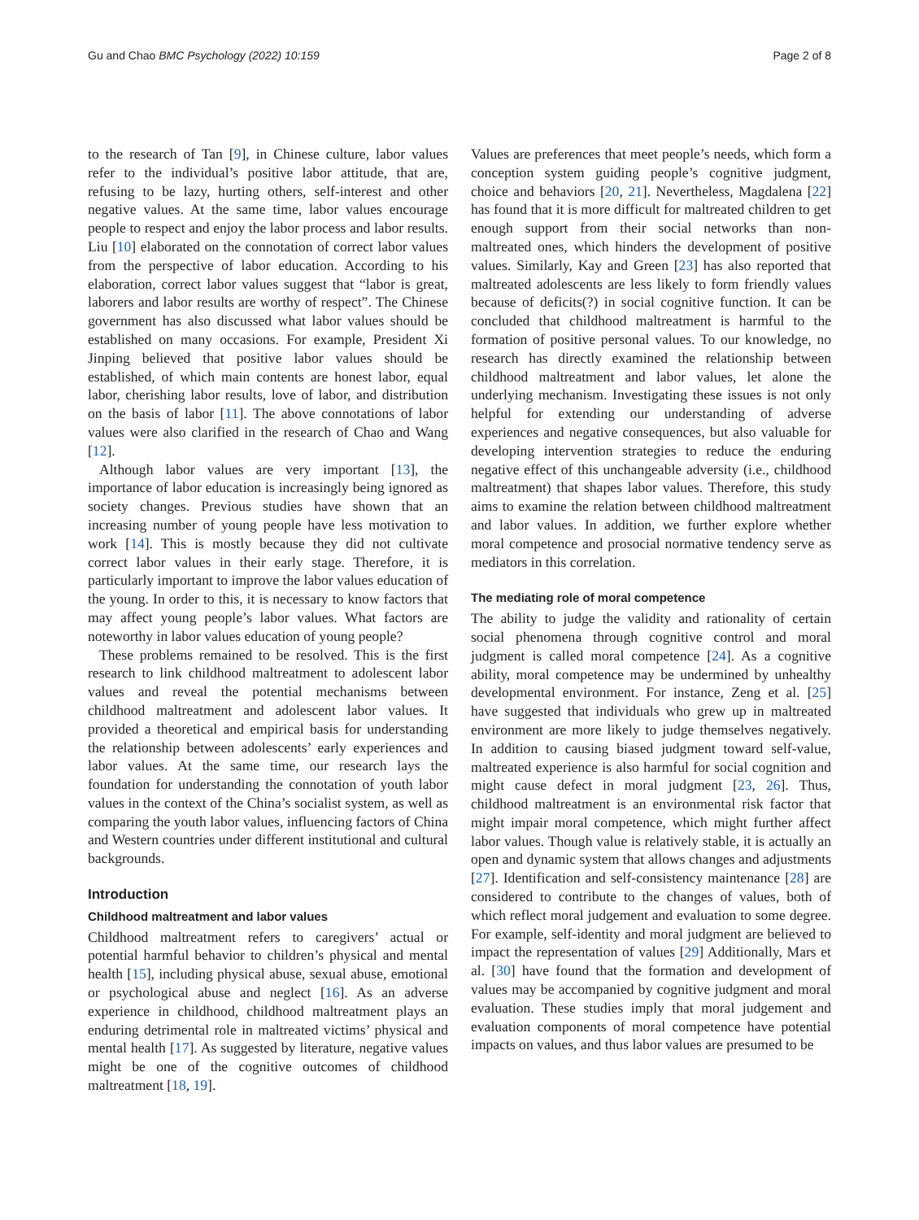Gu and Chao BMC Psychology (2022) 10:159
Page 2 of 8
to the research of Tan [9], in Chinese culture, labor values refer to the individual’s positive labor attitude, that are, refusing to be lazy, hurting others, self-interest and other negative values. At the same time, labor values encourage people to respect and enjoy the labor process and labor results. Liu [10] elaborated on the connotation of correct labor values from the perspective of labor education. According to his elaboration, correct labor values suggest that “labor is great, laborers and labor results are worthy of respect”. The Chinese government has also discussed what labor values should be established on many occasions. For example, President Xi Jinping believed that positive labor values should be established, of which main contents are honest labor, equal labor, cherishing labor results, love of labor, and distribution on the basis of labor [11]. The above connotations of labor values were also clarified in the research of Chao and Wang [12].
Although labor values are very important [13], the importance of labor education is increasingly being ignored as society changes. Previous studies have shown that an increasing number of young people have less motivation to work [14]. This is mostly because they did not cultivate correct labor values in their early stage. Therefore, it is particularly important to improve the labor values education of the young. In order to this, it is necessary to know factors that may affect young people’s labor values. What factors are noteworthy in labor values education of young people?
These problems remained to be resolved. This is the first research to link childhood maltreatment to adolescent labor values and reveal the potential mechanisms between childhood maltreatment and adolescent labor values. It provided a theoretical and empirical basis for understanding the relationship between adolescents’ early experiences and labor values. At the same time, our research lays the foundation for understanding the connotation of youth labor values in the context of the China’s socialist system, as well as comparing the youth labor values, influencing factors of China and Western countries under different institutional and cultural backgrounds.
Introduction
Childhood maltreatment and labor values
Childhood maltreatment refers to caregivers’ actual or potential harmful behavior to children’s physical and mental health [15], including physical abuse, sexual abuse, emotional or psychological abuse and neglect [16]. As an adverse experience in childhood, childhood maltreatment plays an enduring detrimental role in maltreated victims’ physical and mental health [17]. As suggested by literature, negative values might be one of the cognitive outcomes of childhood maltreatment [18, 19].
Values are preferences that meet people’s needs, which form a conception system guiding people’s cognitive judgment, choice and behaviors [20, 21]. Nevertheless, Magdalena [22] has found that it is more difficult for maltreated children to get enough support from their social networks than non-maltreated ones, which hinders the development of positive values. Similarly, Kay and Green [23] has also reported that maltreated adolescents are less likely to form friendly values because of deficits(?) in social cognitive function. It can be concluded that childhood maltreatment is harmful to the formation of positive personal values. To our knowledge, no research has directly examined the relationship between childhood maltreatment and labor values, let alone the underlying mechanism. Investigating these issues is not only helpful for extending our understanding of adverse experiences and negative consequences, but also valuable for developing intervention strategies to reduce the enduring negative effect of this unchangeable adversity (i.e., childhood maltreatment) that shapes labor values. Therefore, this study aims to examine the relation between childhood maltreatment and labor values. In addition, we further explore whether moral competence and prosocial normative tendency serve as mediators in this correlation.
The mediating role of moral competence
The ability to judge the validity and rationality of certain social phenomena through cognitive control and moral judgment is called moral competence [24]. As a cognitive ability, moral competence may be undermined by unhealthy developmental environment. For instance, Zeng et al. [25] have suggested that individuals who grew up in maltreated environment are more likely to judge themselves negatively. In addition to causing biased judgment toward self-value, maltreated experience is also harmful for social cognition and might cause defect in moral judgment [23, 26]. Thus, childhood maltreatment is an environmental risk factor that might impair moral competence, which might further affect labor values. Though value is relatively stable, it is actually an open and dynamic system that allows changes and adjustments [27]. Identification and self-consistency maintenance [28] are considered to contribute to the changes of values, both of which reflect moral judgement and evaluation to some degree. For example, self-identity and moral judgment are believed to impact the representation of values [29] Additionally, Mars et al. [30] have found that the formation and development of values may be accompanied by cognitive judgment and moral evaluation. These studies imply that moral judgement and evaluation components of moral competence have potential impacts on values, and thus labor values are presumed to be